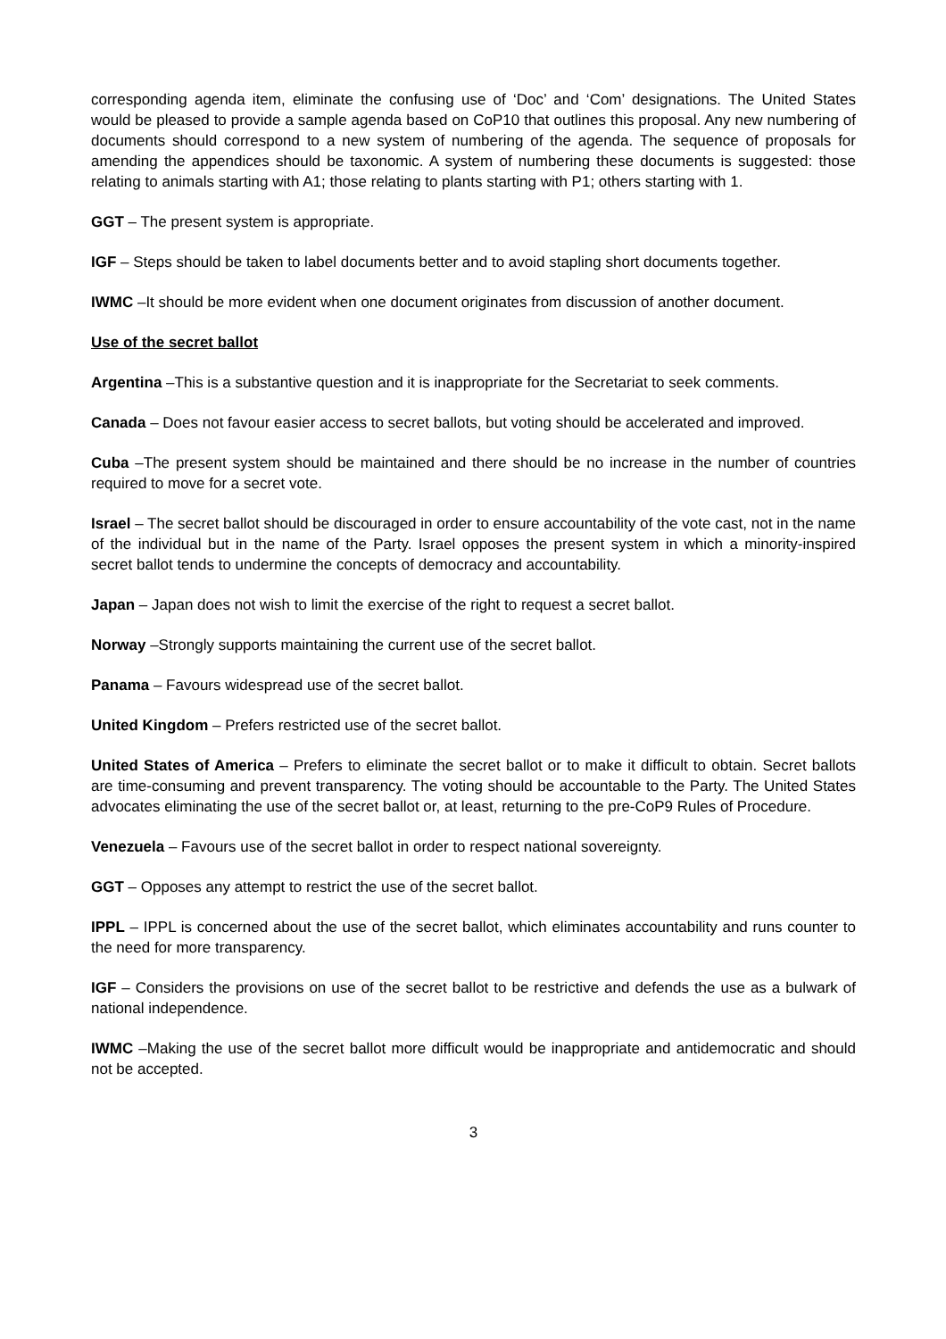corresponding agenda item, eliminate the confusing use of ‘Doc’ and ‘Com’ designations. The United States would be pleased to provide a sample agenda based on CoP10 that outlines this proposal. Any new numbering of documents should correspond to a new system of numbering of the agenda. The sequence of proposals for amending the appendices should be taxonomic. A system of numbering these documents is suggested: those relating to animals starting with A1; those relating to plants starting with P1; others starting with 1.
GGT – The present system is appropriate.
IGF – Steps should be taken to label documents better and to avoid stapling short documents together.
IWMC –It should be more evident when one document originates from discussion of another document.
Use of the secret ballot
Argentina –This is a substantive question and it is inappropriate for the Secretariat to seek comments.
Canada – Does not favour easier access to secret ballots, but voting should be accelerated and improved.
Cuba –The present system should be maintained and there should be no increase in the number of countries required to move for a secret vote.
Israel – The secret ballot should be discouraged in order to ensure accountability of the vote cast, not in the name of the individual but in the name of the Party. Israel opposes the present system in which a minority-inspired secret ballot tends to undermine the concepts of democracy and accountability.
Japan – Japan does not wish to limit the exercise of the right to request a secret ballot.
Norway –Strongly supports maintaining the current use of the secret ballot.
Panama – Favours widespread use of the secret ballot.
United Kingdom – Prefers restricted use of the secret ballot.
United States of America – Prefers to eliminate the secret ballot or to make it difficult to obtain. Secret ballots are time-consuming and prevent transparency. The voting should be accountable to the Party. The United States advocates eliminating the use of the secret ballot or, at least, returning to the pre-CoP9 Rules of Procedure.
Venezuela – Favours use of the secret ballot in order to respect national sovereignty.
GGT – Opposes any attempt to restrict the use of the secret ballot.
IPPL – IPPL is concerned about the use of the secret ballot, which eliminates accountability and runs counter to the need for more transparency.
IGF – Considers the provisions on use of the secret ballot to be restrictive and defends the use as a bulwark of national independence.
IWMC –Making the use of the secret ballot more difficult would be inappropriate and antidemocratic and should not be accepted.
3